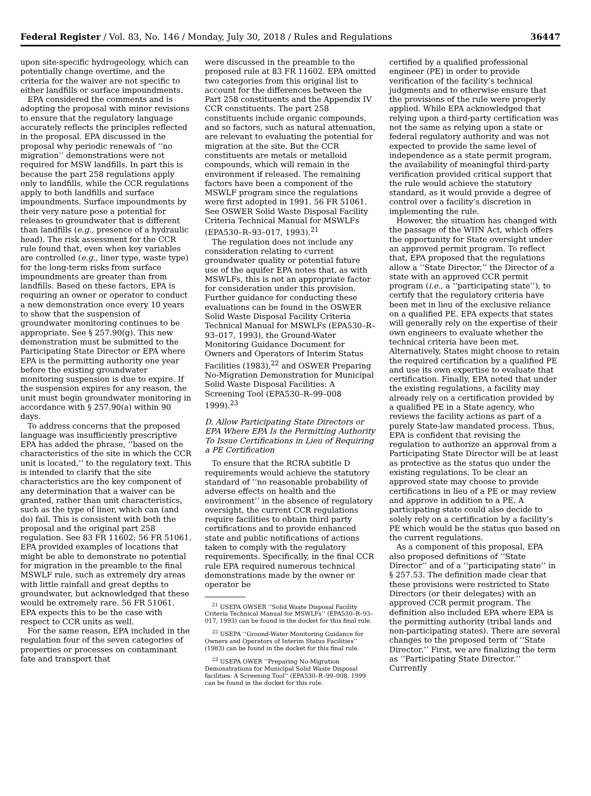Federal Register / Vol. 83, No. 146 / Monday, July 30, 2018 / Rules and Regulations 36447
upon site-specific hydrogeology, which can potentially change overtime, and the criteria for the waiver are not specific to either landfills or surface impoundments.
EPA considered the comments and is adopting the proposal with minor revisions to ensure that the regulatory language accurately reflects the principles reflected in the proposal. EPA discussed in the proposal why periodic renewals of ‘‘no migration’’ demonstrations were not required for MSW landfills. In part this is because the part 258 regulations apply only to landfills, while the CCR regulations apply to both landfills and surface impoundments. Surface impoundments by their very nature pose a potential for releases to groundwater that is different than landfills (e.g., presence of a hydraulic head). The risk assessment for the CCR rule found that, even when key variables are controlled (e.g., liner type, waste type) for the long-term risks from surface impoundments are greater than from landfills. Based on these factors, EPA is requiring an owner or operator to conduct a new demonstration once every 10 years to show that the suspension of groundwater monitoring continues to be appropriate. See § 257.90(g). This new demonstration must be submitted to the Participating State Director or EPA where EPA is the permitting authority one year before the existing groundwater monitoring suspension is due to expire. If the suspension expires for any reason, the unit must begin groundwater monitoring in accordance with § 257.90(a) within 90 days.
To address concerns that the proposed language was insufficiently prescriptive EPA has added the phrase, ‘‘based on the characteristics of the site in which the CCR unit is located,’’ to the regulatory text. This is intended to clarify that the site characteristics are the key component of any determination that a waiver can be granted, rather than unit characteristics, such as the type of liner, which can (and do) fail. This is consistent with both the proposal and the original part 258 regulation. See 83 FR 11602; 56 FR 51061. EPA provided examples of locations that might be able to demonstrate no potential for migration in the preamble to the final MSWLF rule, such as extremely dry areas with little rainfall and great depths to groundwater, but acknowledged that these would be extremely rare. 56 FR 51061. EPA expects this to be the case with respect to CCR units as well.
For the same reason, EPA included in the regulation four of the seven categories of properties or processes on contaminant fate and transport that
were discussed in the preamble to the proposed rule at 83 FR 11602. EPA omitted two categories from this original list to account for the differences between the Part 258 constituents and the Appendix IV CCR constituents. The part 258 constituents include organic compounds, and so factors, such as natural attenuation, are relevant to evaluating the potential for migration at the site. But the CCR constituents are metals or metalloid compounds, which will remain in the environment if released. The remaining factors have been a component of the MSWLF program since the regulations were first adopted in 1991. 56 FR 51061. See OSWER Solid Waste Disposal Facility Criteria Technical Manual for MSWLFs (EPA530–R–93–017, 1993).<sup>21</sup>
The regulation does not include any consideration relating to current groundwater quality or potential future use of the aquifer EPA notes that, as with MSWLFs, this is not an appropriate factor for consideration under this provision. Further guidance for conducting these evaluations can be found in the OSWER Solid Waste Disposal Facility Criteria Technical Manual for MSWLFs (EPA530–R–93–017, 1993), the Ground-Water Monitoring Guidance Document for Owners and Operators of Interim Status Facilities (1983),<sup>22</sup> and OSWER Preparing No-Migration Demonstration for Municipal Solid Waste Disposal Facilities: A Screening Tool (EPA530–R–99–008 1999).<sup>23</sup>
D. Allow Participating State Directors or EPA Where EPA Is the Permitting Authority To Issue Certifications in Lieu of Requiring a PE Certification
To ensure that the RCRA subtitle D requirements would achieve the statutory standard of ‘‘no reasonable probability of adverse effects on health and the environment’’ in the absence of regulatory oversight, the current CCR regulations require facilities to obtain third party certifications and to provide enhanced state and public notifications of actions taken to comply with the regulatory requirements. Specifically, in the final CCR rule EPA required numerous technical demonstrations made by the owner or operator be
<sup>21</sup> USEPA OWSER ‘‘Solid Waste Disposal Facility Criteria Technical Manual for MSWLFs’’ (EPA530–R–93–017, 1993) can be found in the docket for this final rule.
<sup>22</sup> USEPA ‘‘Ground-Water Monitoring Guidance for Owners and Operators of Interim Status Facilities’’ (1983) can be found in the docket for this final rule.
<sup>23</sup> USEPA OWER ‘‘Preparing No-Migration Demonstrations for Municipal Solid Waste Disposal facilities: A Screening Tool’’ (EPA530–R–99–008, 1999 can be found in the docket for this rule.
certified by a qualified professional engineer (PE) in order to provide verification of the facility’s technical judgments and to otherwise ensure that the provisions of the rule were properly applied. While EPA acknowledged that relying upon a third-party certification was not the same as relying upon a state or federal regulatory authority and was not expected to provide the same level of independence as a state permit program, the availability of meaningful third-party verification provided critical support that the rule would achieve the statutory standard, as it would provide a degree of control over a facility’s discretion in implementing the rule.
However, the situation has changed with the passage of the WIIN Act, which offers the opportunity for State oversight under an approved permit program. To reflect that, EPA proposed that the regulations allow a ‘‘State Director,’’ the Director of a state with an approved CCR permit program (i.e., a ‘‘participating state’’), to certify that the regulatory criteria have been met in lieu of the exclusive reliance on a qualified PE. EPA expects that states will generally rely on the expertise of their own engineers to evaluate whether the technical criteria have been met. Alternatively, States might choose to retain the required certification by a qualified PE and use its own expertise to evaluate that certification. Finally, EPA noted that under the existing regulations, a facility may already rely on a certification provided by a qualified PE in a State agency, who reviews the facility actions as part of a purely State-law mandated process. Thus, EPA is confident that revising the regulation to authorize an approval from a Participating State Director will be at least as protective as the status quo under the existing regulations. To be clear an approved state may choose to provide certifications in lieu of a PE or may review and approve in addition to a PE. A participating state could also decide to solely rely on a certification by a facility’s PE which would be the status quo based on the current regulations.
As a component of this proposal, EPA also proposed definitions of ‘‘State Director’’ and of a ‘‘participating state’’ in § 257.53. The definition made clear that these provisions were restricted to State Directors (or their delegates) with an approved CCR permit program. The definition also included EPA where EPA is the permitting authority (tribal lands and non-participating states). There are several changes to the proposed term of ‘‘State Director.’’ First, we are finalizing the term as ‘‘Participating State Director.’’ Currently